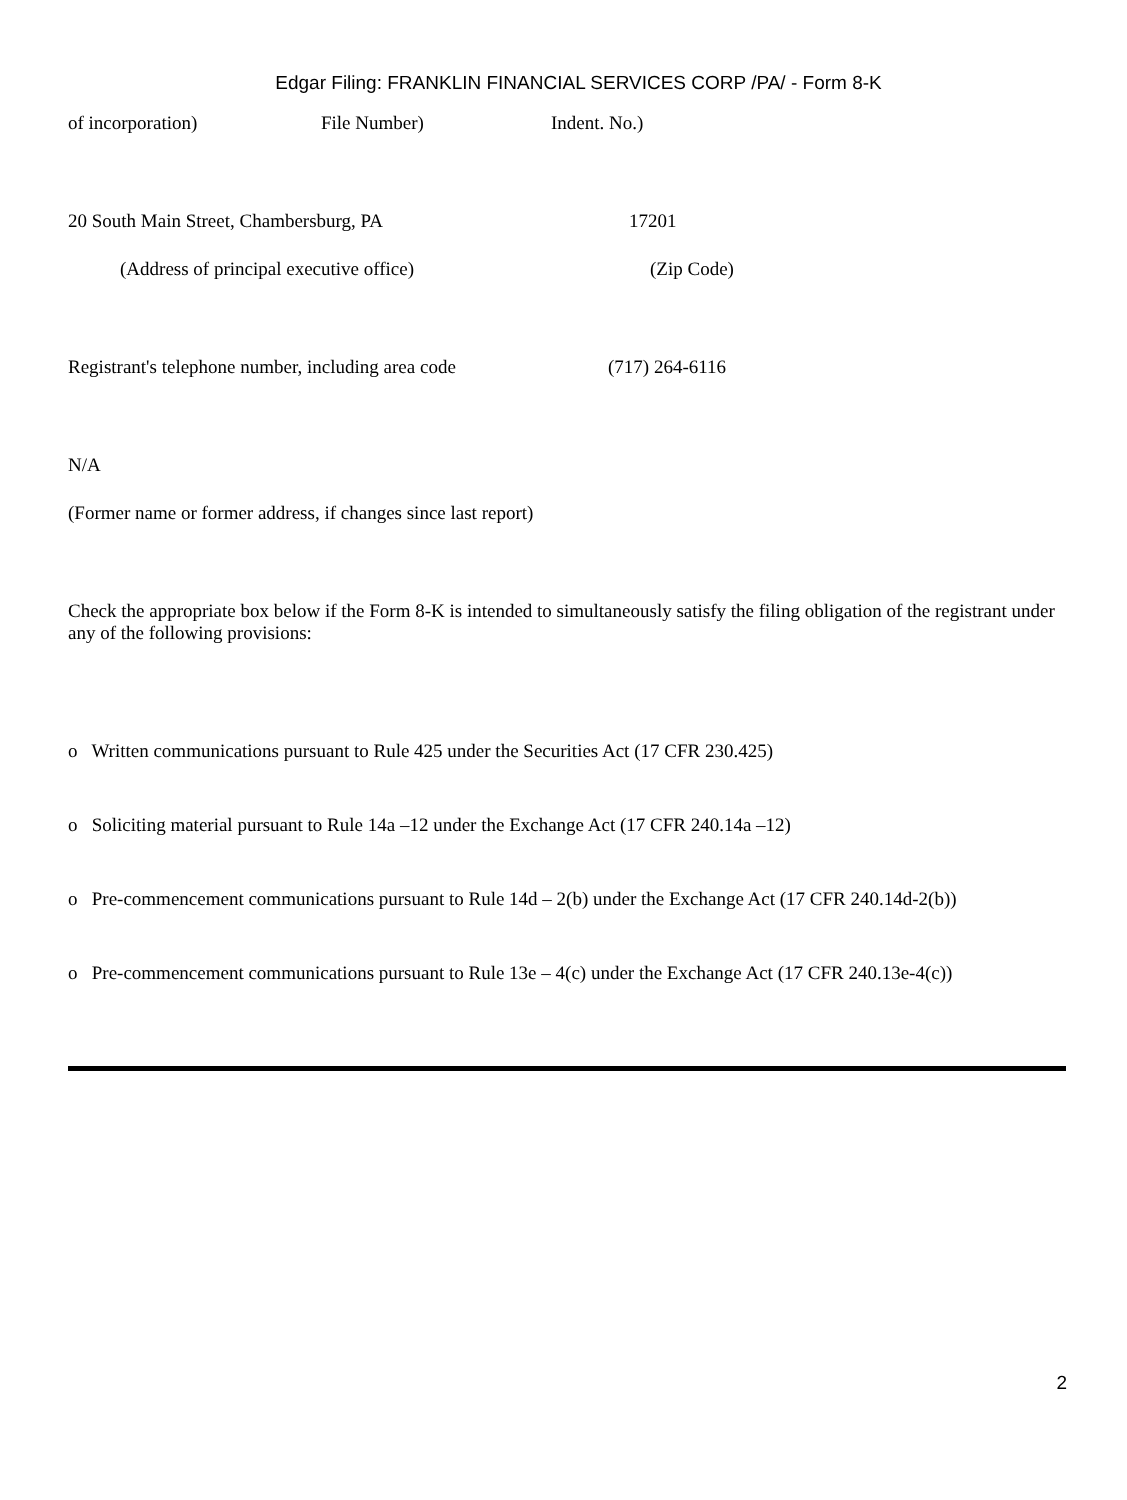Edgar Filing: FRANKLIN FINANCIAL SERVICES CORP /PA/ - Form 8-K
of incorporation) File Number) Indent. No.)
20 South Main Street, Chambersburg, PA 17201
(Address of principal executive office) (Zip Code)
Registrant's telephone number, including area code (717) 264-6116
N/A
(Former name or former address, if changes since last report)
Check the appropriate box below if the Form 8-K is intended to simultaneously satisfy the filing obligation of the registrant under any of the following provisions:
o Written communications pursuant to Rule 425 under the Securities Act (17 CFR 230.425)
o Soliciting material pursuant to Rule 14a –12 under the Exchange Act (17 CFR 240.14a –12)
o Pre-commencement communications pursuant to Rule 14d – 2(b) under the Exchange Act (17 CFR 240.14d-2(b))
o Pre-commencement communications pursuant to Rule 13e – 4(c) under the Exchange Act (17 CFR 240.13e-4(c))
2